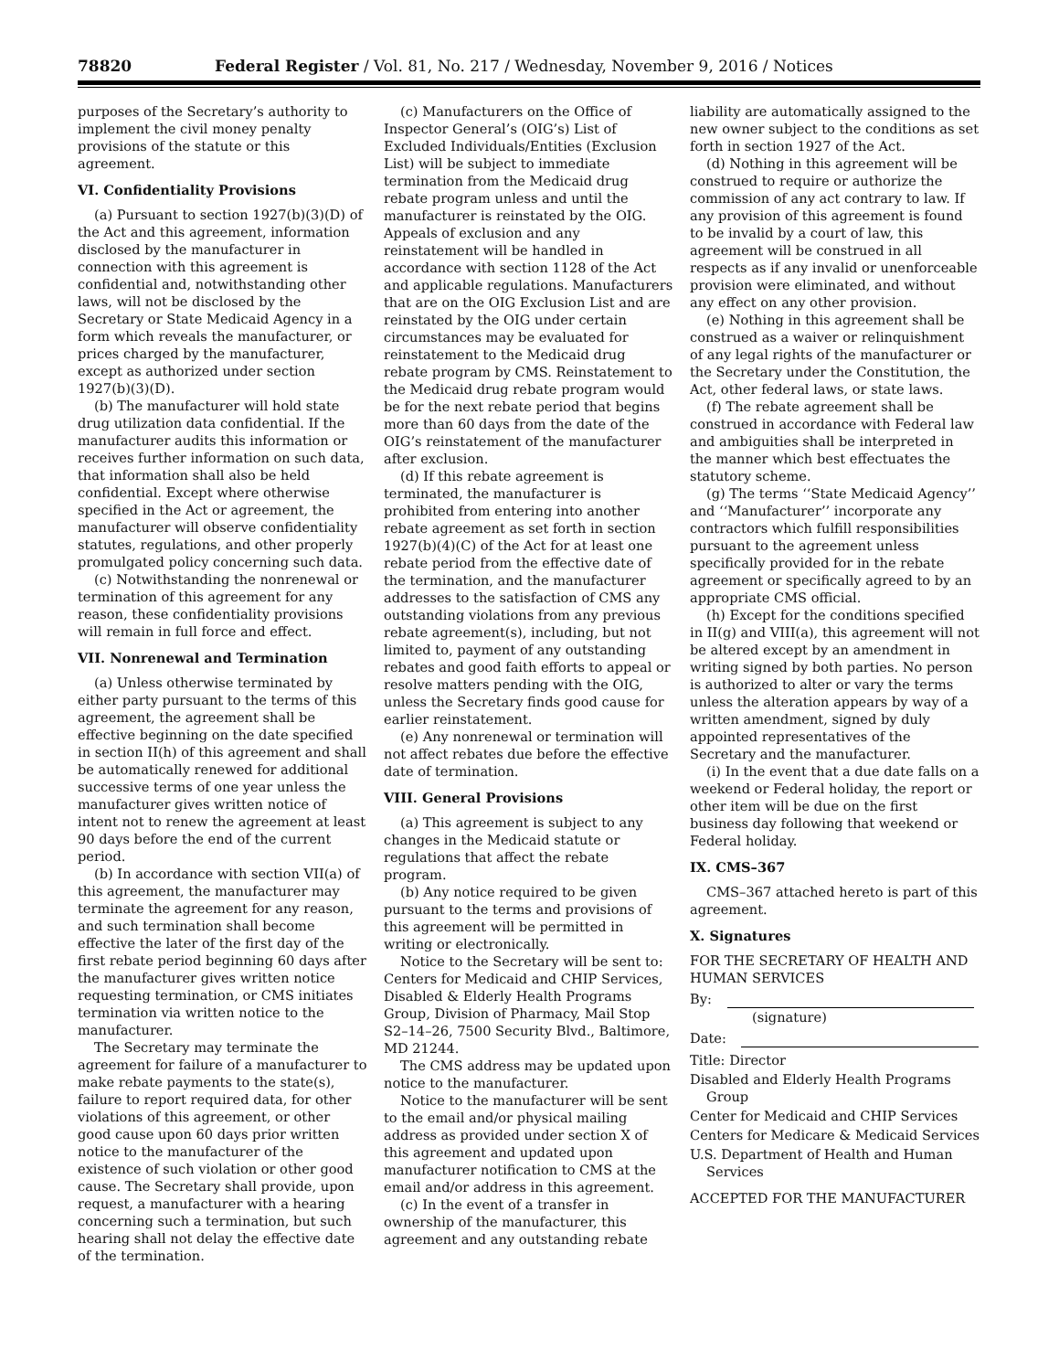78820 Federal Register / Vol. 81, No. 217 / Wednesday, November 9, 2016 / Notices
purposes of the Secretary’s authority to implement the civil money penalty provisions of the statute or this agreement.
VI. Confidentiality Provisions
(a) Pursuant to section 1927(b)(3)(D) of the Act and this agreement, information disclosed by the manufacturer in connection with this agreement is confidential and, notwithstanding other laws, will not be disclosed by the Secretary or State Medicaid Agency in a form which reveals the manufacturer, or prices charged by the manufacturer, except as authorized under section 1927(b)(3)(D).
(b) The manufacturer will hold state drug utilization data confidential. If the manufacturer audits this information or receives further information on such data, that information shall also be held confidential. Except where otherwise specified in the Act or agreement, the manufacturer will observe confidentiality statutes, regulations, and other properly promulgated policy concerning such data.
(c) Notwithstanding the nonrenewal or termination of this agreement for any reason, these confidentiality provisions will remain in full force and effect.
VII. Nonrenewal and Termination
(a) Unless otherwise terminated by either party pursuant to the terms of this agreement, the agreement shall be effective beginning on the date specified in section II(h) of this agreement and shall be automatically renewed for additional successive terms of one year unless the manufacturer gives written notice of intent not to renew the agreement at least 90 days before the end of the current period.
(b) In accordance with section VII(a) of this agreement, the manufacturer may terminate the agreement for any reason, and such termination shall become effective the later of the first day of the first rebate period beginning 60 days after the manufacturer gives written notice requesting termination, or CMS initiates termination via written notice to the manufacturer.
The Secretary may terminate the agreement for failure of a manufacturer to make rebate payments to the state(s), failure to report required data, for other violations of this agreement, or other good cause upon 60 days prior written notice to the manufacturer of the existence of such violation or other good cause. The Secretary shall provide, upon request, a manufacturer with a hearing concerning such a termination, but such hearing shall not delay the effective date of the termination.
(c) Manufacturers on the Office of Inspector General’s (OIG’s) List of Excluded Individuals/Entities (Exclusion List) will be subject to immediate termination from the Medicaid drug rebate program unless and until the manufacturer is reinstated by the OIG. Appeals of exclusion and any reinstatement will be handled in accordance with section 1128 of the Act and applicable regulations. Manufacturers that are on the OIG Exclusion List and are reinstated by the OIG under certain circumstances may be evaluated for reinstatement to the Medicaid drug rebate program by CMS. Reinstatement to the Medicaid drug rebate program would be for the next rebate period that begins more than 60 days from the date of the OIG’s reinstatement of the manufacturer after exclusion.
(d) If this rebate agreement is terminated, the manufacturer is prohibited from entering into another rebate agreement as set forth in section 1927(b)(4)(C) of the Act for at least one rebate period from the effective date of the termination, and the manufacturer addresses to the satisfaction of CMS any outstanding violations from any previous rebate agreement(s), including, but not limited to, payment of any outstanding rebates and good faith efforts to appeal or resolve matters pending with the OIG, unless the Secretary finds good cause for earlier reinstatement.
(e) Any nonrenewal or termination will not affect rebates due before the effective date of termination.
VIII. General Provisions
(a) This agreement is subject to any changes in the Medicaid statute or regulations that affect the rebate program.
(b) Any notice required to be given pursuant to the terms and provisions of this agreement will be permitted in writing or electronically.
Notice to the Secretary will be sent to: Centers for Medicaid and CHIP Services, Disabled & Elderly Health Programs Group, Division of Pharmacy, Mail Stop S2–14–26, 7500 Security Blvd., Baltimore, MD 21244.
The CMS address may be updated upon notice to the manufacturer.
Notice to the manufacturer will be sent to the email and/or physical mailing address as provided under section X of this agreement and updated upon manufacturer notification to CMS at the email and/or address in this agreement.
(c) In the event of a transfer in ownership of the manufacturer, this agreement and any outstanding rebate
liability are automatically assigned to the new owner subject to the conditions as set forth in section 1927 of the Act.
(d) Nothing in this agreement will be construed to require or authorize the commission of any act contrary to law. If any provision of this agreement is found to be invalid by a court of law, this agreement will be construed in all respects as if any invalid or unenforceable provision were eliminated, and without any effect on any other provision.
(e) Nothing in this agreement shall be construed as a waiver or relinquishment of any legal rights of the manufacturer or the Secretary under the Constitution, the Act, other federal laws, or state laws.
(f) The rebate agreement shall be construed in accordance with Federal law and ambiguities shall be interpreted in the manner which best effectuates the statutory scheme.
(g) The terms ‘‘State Medicaid Agency’’ and ‘‘Manufacturer’’ incorporate any contractors which fulfill responsibilities pursuant to the agreement unless specifically provided for in the rebate agreement or specifically agreed to by an appropriate CMS official.
(h) Except for the conditions specified in II(g) and VIII(a), this agreement will not be altered except by an amendment in writing signed by both parties. No person is authorized to alter or vary the terms unless the alteration appears by way of a written amendment, signed by duly appointed representatives of the Secretary and the manufacturer.
(i) In the event that a due date falls on a weekend or Federal holiday, the report or other item will be due on the first business day following that weekend or Federal holiday.
IX. CMS–367
CMS–367 attached hereto is part of this agreement.
X. Signatures
FOR THE SECRETARY OF HEALTH AND HUMAN SERVICES
By:
(signature)
Date:
Title: Director
Disabled and Elderly Health Programs Group
Center for Medicaid and CHIP Services
Centers for Medicare & Medicaid Services
U.S. Department of Health and Human Services
ACCEPTED FOR THE MANUFACTURER